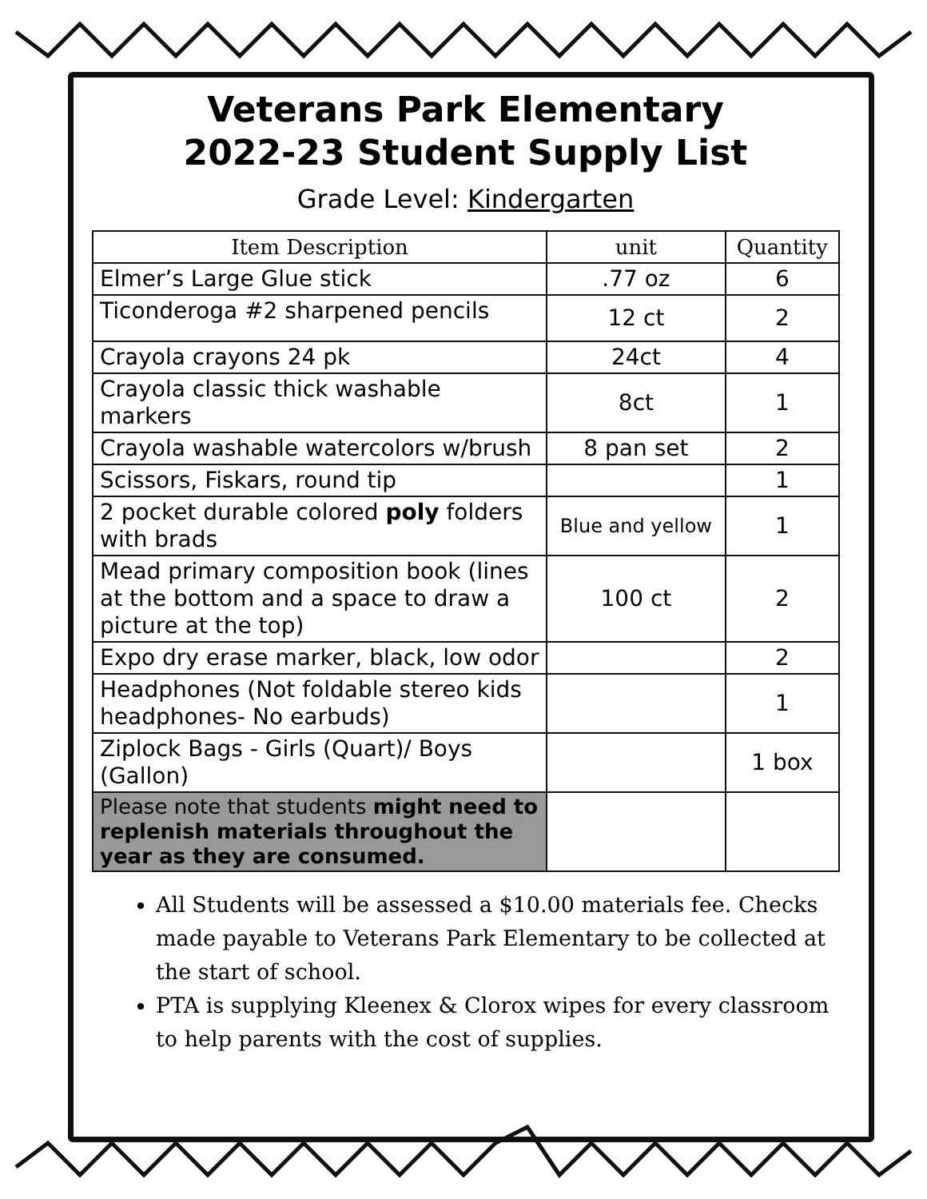Veterans Park Elementary
2022-23 Student Supply List
Grade Level: Kindergarten
| Item Description | unit | Quantity |
| --- | --- | --- |
| Elmer’s Large Glue stick | .77 oz | 6 |
| Ticonderoga #2 sharpened pencils | 12 ct | 2 |
| Crayola crayons 24 pk | 24ct | 4 |
| Crayola classic thick washable markers | 8ct | 1 |
| Crayola washable watercolors w/brush | 8 pan set | 2 |
| Scissors, Fiskars, round tip | | 1 |
| 2 pocket durable colored poly folders with brads | Blue and yellow | 1 |
| Mead primary composition book (lines at the bottom and a space to draw a picture at the top) | 100 ct | 2 |
| Expo dry erase marker, black, low odor | | 2 |
| Headphones (Not foldable stereo kids headphones- No earbuds) | | 1 |
| Ziplock Bags - Girls (Quart)/ Boys (Gallon) | | 1 box |
| Please note that students might need to replenish materials throughout the year as they are consumed. | | |
All Students will be assessed a $10.00 materials fee. Checks made payable to Veterans Park Elementary to be collected at the start of school.
PTA is supplying Kleenex & Clorox wipes for every classroom to help parents with the cost of supplies.